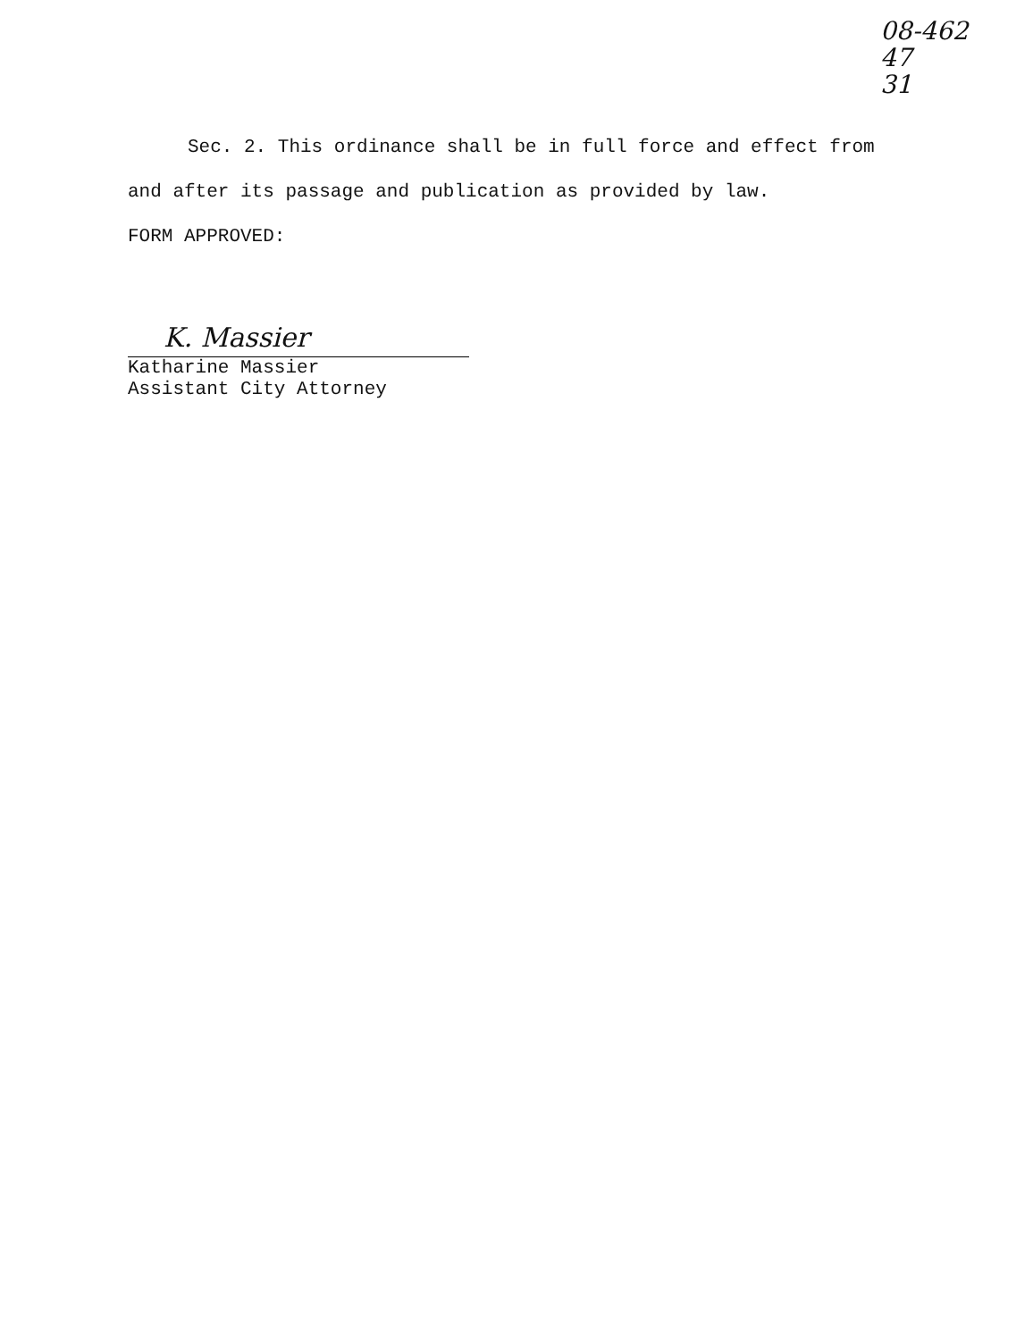08-462
47
31
Sec. 2. This ordinance shall be in full force and effect from
and after its passage and publication as provided by law.
FORM APPROVED:
K. Massier
Katharine Massier
Assistant City Attorney